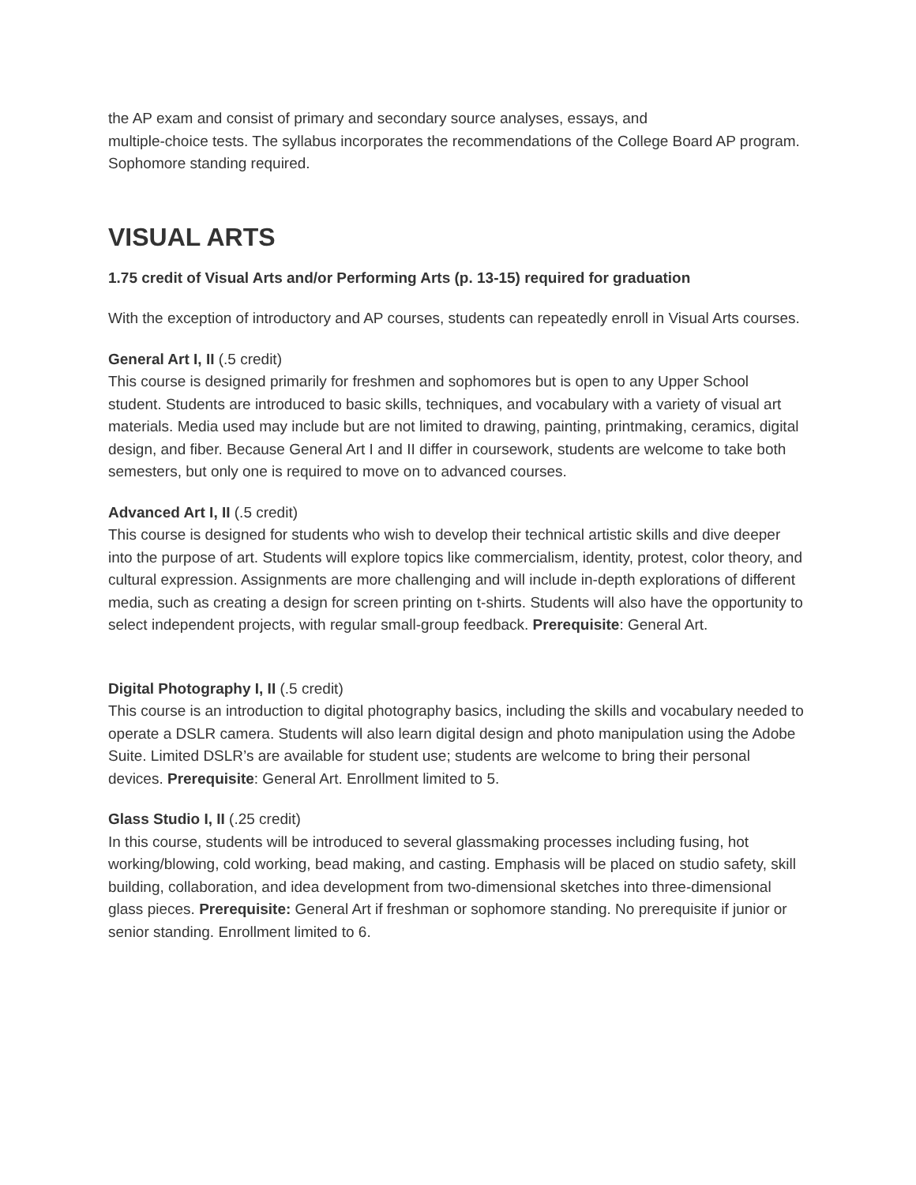the AP exam and consist of primary and secondary source analyses, essays, and
multiple-choice tests. The syllabus incorporates the recommendations of the College Board AP program. Sophomore standing required.
VISUAL ARTS
1.75 credit of Visual Arts and/or Performing Arts (p. 13-15) required for graduation
With the exception of introductory and AP courses, students can repeatedly enroll in Visual Arts courses.
General Art I, II (.5 credit)
This course is designed primarily for freshmen and sophomores but is open to any Upper School student. Students are introduced to basic skills, techniques, and vocabulary with a variety of visual art materials. Media used may include but are not limited to drawing, painting, printmaking, ceramics, digital design, and fiber. Because General Art I and II differ in coursework, students are welcome to take both semesters, but only one is required to move on to advanced courses.
Advanced Art I, II (.5 credit)
This course is designed for students who wish to develop their technical artistic skills and dive deeper into the purpose of art. Students will explore topics like commercialism, identity, protest, color theory, and cultural expression. Assignments are more challenging and will include in-depth explorations of different media, such as creating a design for screen printing on t-shirts. Students will also have the opportunity to select independent projects, with regular small-group feedback. Prerequisite: General Art.
Digital Photography I, II (.5 credit)
This course is an introduction to digital photography basics, including the skills and vocabulary needed to operate a DSLR camera. Students will also learn digital design and photo manipulation using the Adobe Suite. Limited DSLR’s are available for student use; students are welcome to bring their personal devices. Prerequisite: General Art. Enrollment limited to 5.
Glass Studio I, II (.25 credit)
In this course, students will be introduced to several glassmaking processes including fusing, hot working/blowing, cold working, bead making, and casting. Emphasis will be placed on studio safety, skill building, collaboration, and idea development from two-dimensional sketches into three-dimensional glass pieces. Prerequisite: General Art if freshman or sophomore standing. No prerequisite if junior or senior standing. Enrollment limited to 6.